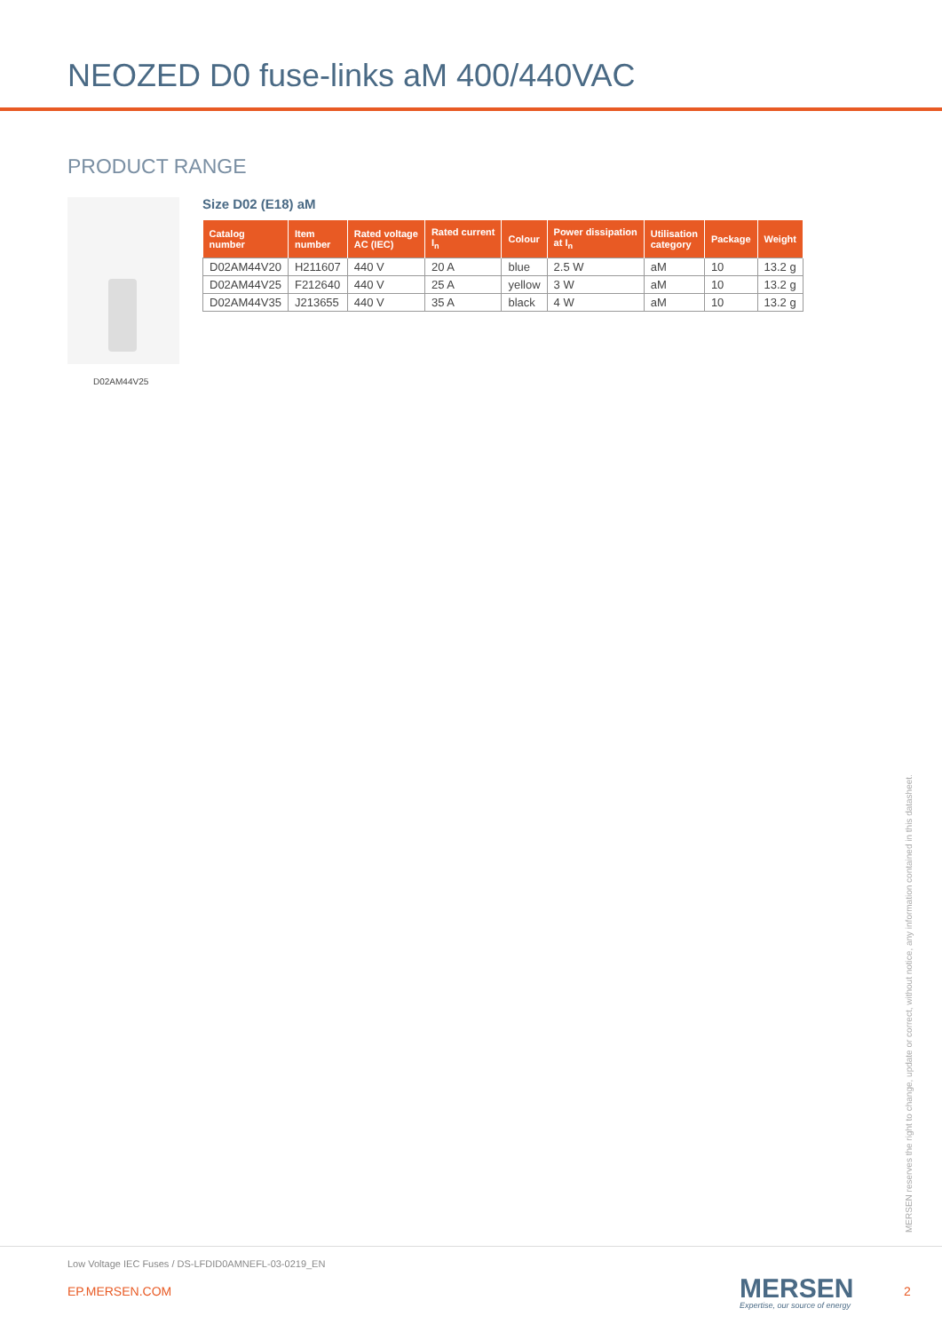NEOZED D0 fuse-links aM 400/440VAC
PRODUCT RANGE
D02AM44V25
Size D02 (E18) aM
| Catalog number | Item number | Rated voltage AC (IEC) | Rated current I<sub>n</sub> | Colour | Power dissipation at I<sub>n</sub> | Utilisation category | Package | Weight |
| --- | --- | --- | --- | --- | --- | --- | --- | --- |
| D02AM44V20 | H211607 | 440 V | 20 A | blue | 2.5 W | aM | 10 | 13.2 g |
| D02AM44V25 | F212640 | 440 V | 25 A | yellow | 3 W | aM | 10 | 13.2 g |
| D02AM44V35 | J213655 | 440 V | 35 A | black | 4 W | aM | 10 | 13.2 g |
MERSEN reserves the right to change, update or correct, without notice, any information contained in this datasheet.
Low Voltage IEC Fuses / DS-LFDID0AMNEFL-03-0219_EN
EP.MERSEN.COM MERSEN
Expertise, our source of energy
2